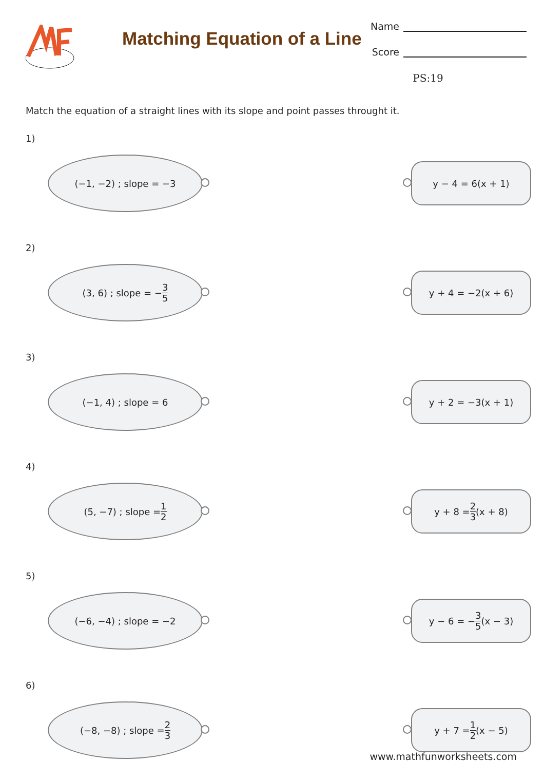Matching Equation of a Line
Name
Score
PS:19
Match the equation of a straight lines with its slope and point passes throught it.
1)
(−1, −2) ; slope = −3
y − 4 = 6(x + 1)
2)
(3, 6) ; slope = − 3 5
y + 4 = −2(x + 6)
3)
(−1, 4) ; slope = 6
y + 2 = −3(x + 1)
4)
(5, −7) ; slope = 1 2
y + 8 = 2 3 (x + 8)
5)
(−6, −4) ; slope = −2
y − 6 = − 3 5 (x − 3)
6)
(−8, −8) ; slope = 2 3
y + 7 = 1 2 (x − 5)
www.mathfunworksheets.com